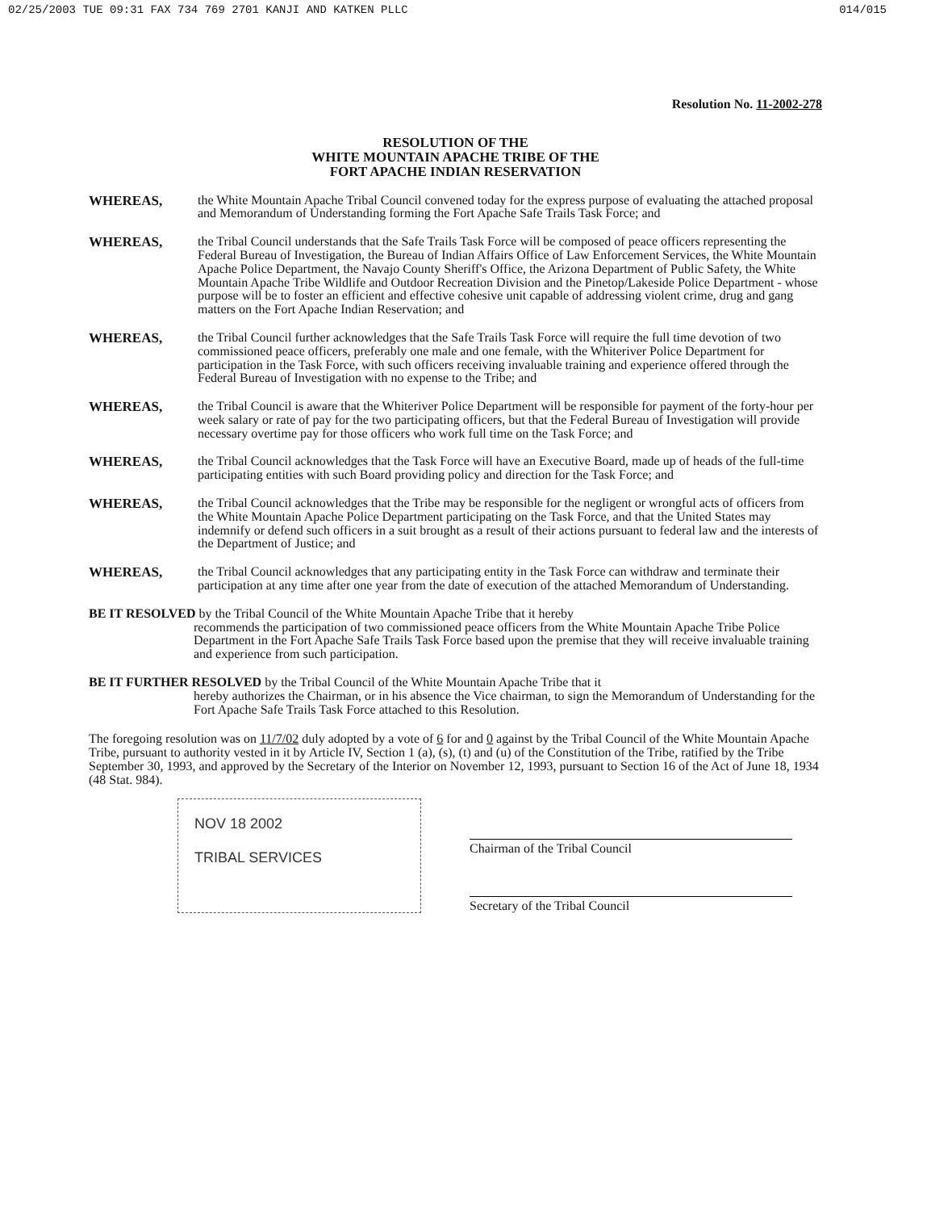02/25/2003 TUE 09:31 FAX 734 769 2701 KANJI AND KATKEN PLLC 014/015
Resolution No. 11-2002-278
RESOLUTION OF THE
WHITE MOUNTAIN APACHE TRIBE OF THE
FORT APACHE INDIAN RESERVATION
WHEREAS, the White Mountain Apache Tribal Council convened today for the express purpose of evaluating the attached proposal and Memorandum of Understanding forming the Fort Apache Safe Trails Task Force; and
WHEREAS, the Tribal Council understands that the Safe Trails Task Force will be composed of peace officers representing the Federal Bureau of Investigation, the Bureau of Indian Affairs Office of Law Enforcement Services, the White Mountain Apache Police Department, the Navajo County Sheriff's Office, the Arizona Department of Public Safety, the White Mountain Apache Tribe Wildlife and Outdoor Recreation Division and the Pinetop/Lakeside Police Department - whose purpose will be to foster an efficient and effective cohesive unit capable of addressing violent crime, drug and gang matters on the Fort Apache Indian Reservation; and
WHEREAS, the Tribal Council further acknowledges that the Safe Trails Task Force will require the full time devotion of two commissioned peace officers, preferably one male and one female, with the Whiteriver Police Department for participation in the Task Force, with such officers receiving invaluable training and experience offered through the Federal Bureau of Investigation with no expense to the Tribe; and
WHEREAS, the Tribal Council is aware that the Whiteriver Police Department will be responsible for payment of the forty-hour per week salary or rate of pay for the two participating officers, but that the Federal Bureau of Investigation will provide necessary overtime pay for those officers who work full time on the Task Force; and
WHEREAS, the Tribal Council acknowledges that the Task Force will have an Executive Board, made up of heads of the full-time participating entities with such Board providing policy and direction for the Task Force; and
WHEREAS, the Tribal Council acknowledges that the Tribe may be responsible for the negligent or wrongful acts of officers from the White Mountain Apache Police Department participating on the Task Force, and that the United States may indemnify or defend such officers in a suit brought as a result of their actions pursuant to federal law and the interests of the Department of Justice; and
WHEREAS, the Tribal Council acknowledges that any participating entity in the Task Force can withdraw and terminate their participation at any time after one year from the date of execution of the attached Memorandum of Understanding.
BE IT RESOLVED by the Tribal Council of the White Mountain Apache Tribe that it hereby
recommends the participation of two commissioned peace officers from the White Mountain Apache Tribe Police Department in the Fort Apache Safe Trails Task Force based upon the premise that they will receive invaluable training and experience from such participation.
BE IT FURTHER RESOLVED by the Tribal Council of the White Mountain Apache Tribe that it
hereby authorizes the Chairman, or in his absence the Vice chairman, to sign the Memorandum of Understanding for the Fort Apache Safe Trails Task Force attached to this Resolution.
The foregoing resolution was on 11/7/02 duly adopted by a vote of 6 for and 0 against by the Tribal Council of the White Mountain Apache Tribe, pursuant to authority vested in it by Article IV, Section 1 (a), (s), (t) and (u) of the Constitution of the Tribe, ratified by the Tribe September 30, 1993, and approved by the Secretary of the Interior on November 12, 1993, pursuant to Section 16 of the Act of June 18, 1934 (48 Stat. 984).
NOV 18 2002
TRIBAL SERVICES
Chairman of the Tribal Council
Secretary of the Tribal Council